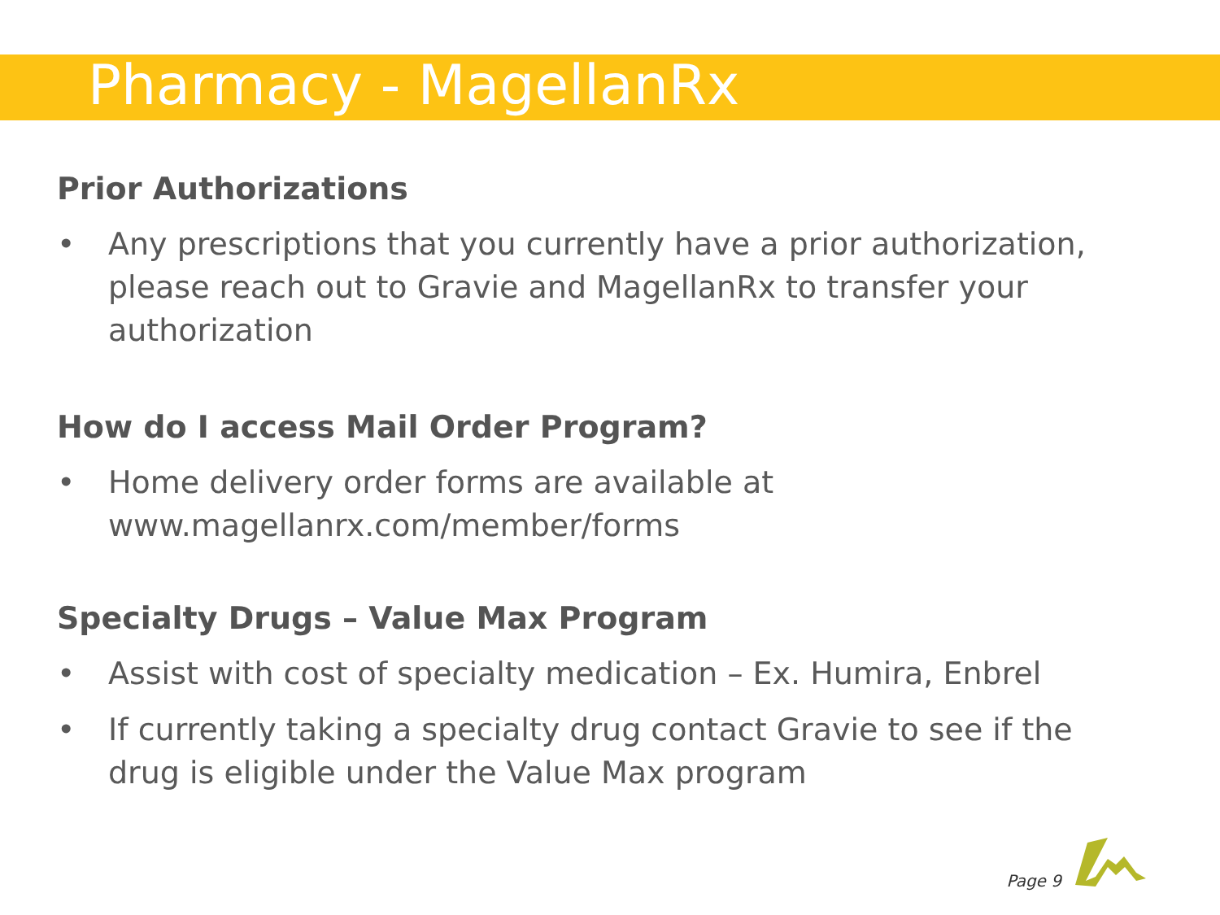Pharmacy - MagellanRx
Prior Authorizations
• Any prescriptions that you currently have a prior authorization, please reach out to Gravie and MagellanRx to transfer your authorization
How do I access Mail Order Program?
• Home delivery order forms are available at www.magellanrx.com/member/forms
Specialty Drugs – Value Max Program
• Assist with cost of specialty medication – Ex. Humira, Enbrel
• If currently taking a specialty drug contact Gravie to see if the drug is eligible under the Value Max program
Page 9